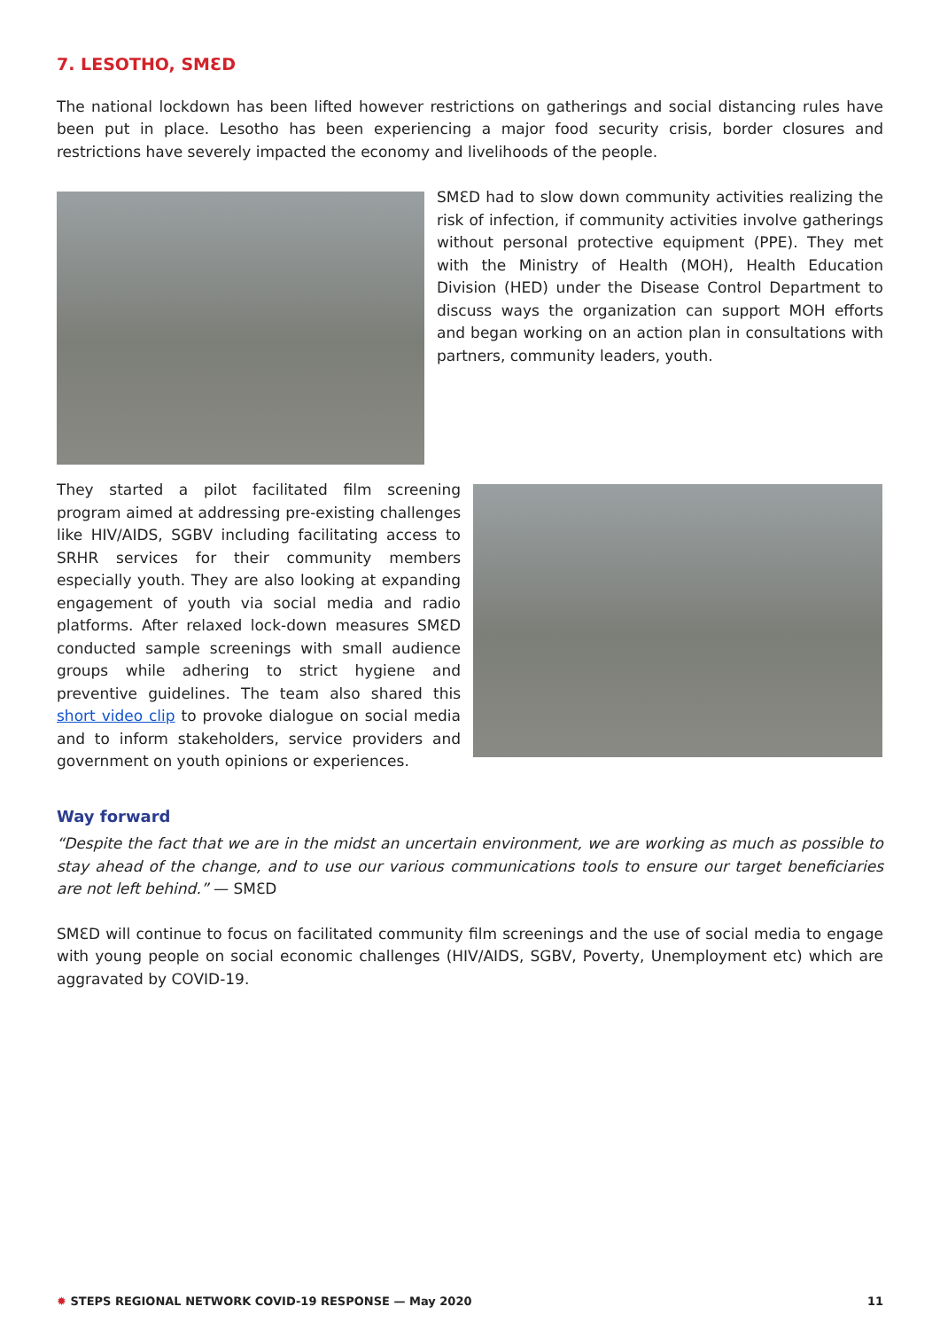7. LESOTHO, SMƐD
The national lockdown has been lifted however restrictions on gatherings and social distancing rules have been put in place. Lesotho has been experiencing a major food security crisis, border closures and restrictions have severely impacted the economy and livelihoods of the people.
SMƐD had to slow down community activities realizing the risk of infection, if community activities involve gatherings without personal protective equipment (PPE). They met with the Ministry of Health (MOH), Health Education Division (HED) under the Disease Control Department to discuss ways the organization can support MOH efforts and began working on an action plan in consultations with partners, community leaders, youth.
They started a pilot facilitated film screening program aimed at addressing pre-existing challenges like HIV/AIDS, SGBV including facilitating access to SRHR services for their community members especially youth. They are also looking at expanding engagement of youth via social media and radio platforms. After relaxed lock-down measures SMƐD conducted sample screenings with small audience groups while adhering to strict hygiene and preventive guidelines. The team also shared this short video clip to provoke dialogue on social media and to inform stakeholders, service providers and government on youth opinions or experiences.
Way forward
“Despite the fact that we are in the midst an uncertain environment, we are working as much as possible to stay ahead of the change, and to use our various communications tools to ensure our target beneficiaries are not left behind.” — SMƐD
SMƐD will continue to focus on facilitated community film screenings and the use of social media to engage with young people on social economic challenges (HIV/AIDS, SGBV, Poverty, Unemployment etc) which are aggravated by COVID-19.
✹ STEPS REGIONAL NETWORK COVID-19 RESPONSE — May 2020 11